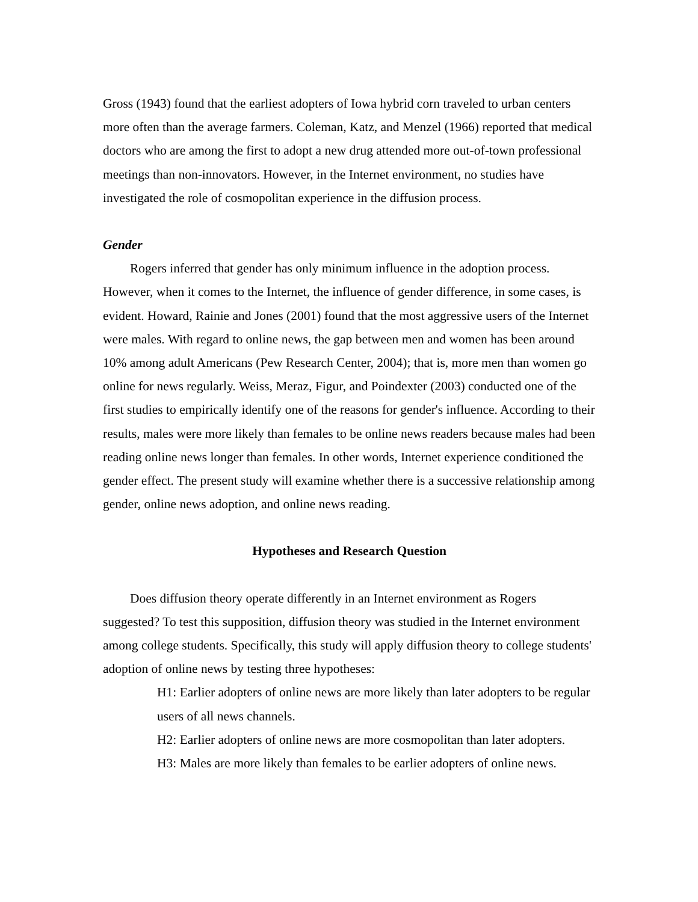Gross (1943) found that the earliest adopters of Iowa hybrid corn traveled to urban centers more often than the average farmers. Coleman, Katz, and Menzel (1966) reported that medical doctors who are among the first to adopt a new drug attended more out-of-town professional meetings than non-innovators. However, in the Internet environment, no studies have investigated the role of cosmopolitan experience in the diffusion process.
Gender
Rogers inferred that gender has only minimum influence in the adoption process. However, when it comes to the Internet, the influence of gender difference, in some cases, is evident. Howard, Rainie and Jones (2001) found that the most aggressive users of the Internet were males. With regard to online news, the gap between men and women has been around 10% among adult Americans (Pew Research Center, 2004); that is, more men than women go online for news regularly. Weiss, Meraz, Figur, and Poindexter (2003) conducted one of the first studies to empirically identify one of the reasons for gender's influence. According to their results, males were more likely than females to be online news readers because males had been reading online news longer than females. In other words, Internet experience conditioned the gender effect. The present study will examine whether there is a successive relationship among gender, online news adoption, and online news reading.
Hypotheses and Research Question
Does diffusion theory operate differently in an Internet environment as Rogers suggested? To test this supposition, diffusion theory was studied in the Internet environment among college students. Specifically, this study will apply diffusion theory to college students' adoption of online news by testing three hypotheses:
H1: Earlier adopters of online news are more likely than later adopters to be regular users of all news channels.
H2: Earlier adopters of online news are more cosmopolitan than later adopters.
H3: Males are more likely than females to be earlier adopters of online news.